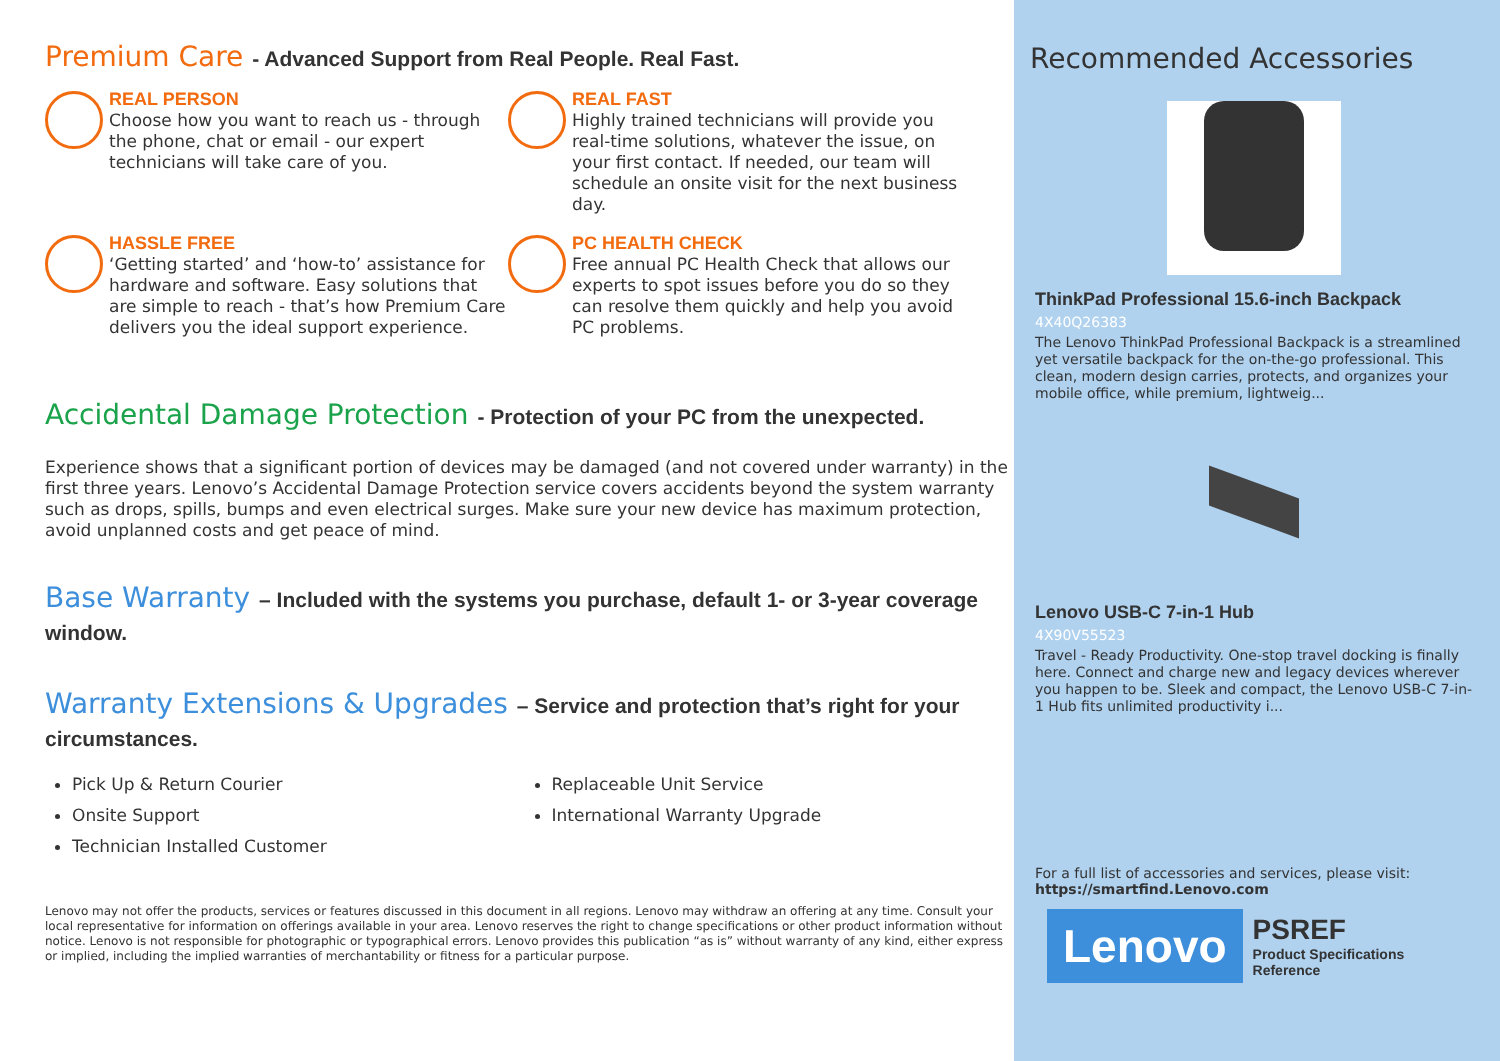Premium Care - Advanced Support from Real People. Real Fast.
REAL PERSON
Choose how you want to reach us - through the phone, chat or email - our expert technicians will take care of you.
REAL FAST
Highly trained technicians will provide you real-time solutions, whatever the issue, on your first contact. If needed, our team will schedule an onsite visit for the next business day.
HASSLE FREE
‘Getting started’ and ‘how-to’ assistance for hardware and software. Easy solutions that are simple to reach - that’s how Premium Care delivers you the ideal support experience.
PC HEALTH CHECK
Free annual PC Health Check that allows our experts to spot issues before you do so they can resolve them quickly and help you avoid PC problems.
Accidental Damage Protection - Protection of your PC from the unexpected.
Experience shows that a significant portion of devices may be damaged (and not covered under warranty) in the first three years. Lenovo’s Accidental Damage Protection service covers accidents beyond the system warranty such as drops, spills, bumps and even electrical surges. Make sure your new device has maximum protection, avoid unplanned costs and get peace of mind.
Base Warranty – Included with the systems you purchase, default 1- or 3-year coverage window.
Warranty Extensions & Upgrades – Service and protection that’s right for your circumstances.
Pick Up & Return Courier
Onsite Support
Technician Installed Customer
Replaceable Unit Service
International Warranty Upgrade
Lenovo may not offer the products, services or features discussed in this document in all regions. Lenovo may withdraw an offering at any time. Consult your local representative for information on offerings available in your area. Lenovo reserves the right to change specifications or other product information without notice. Lenovo is not responsible for photographic or typographical errors. Lenovo provides this publication “as is” without warranty of any kind, either express or implied, including the implied warranties of merchantability or fitness for a particular purpose.
Recommended Accessories
ThinkPad Professional 15.6-inch Backpack
4X40Q26383
The Lenovo ThinkPad Professional Backpack is a streamlined yet versatile backpack for the on-the-go professional. This clean, modern design carries, protects, and organizes your mobile office, while premium, lightweig...
Lenovo USB-C 7-in-1 Hub
4X90V55523
Travel - Ready Productivity. One-stop travel docking is finally here. Connect and charge new and legacy devices wherever you happen to be. Sleek and compact, the Lenovo USB-C 7-in-1 Hub fits unlimited productivity i...
For a full list of accessories and services, please visit:
https://smartfind.Lenovo.com
Lenovo
PSREF
Product Specifications
Reference